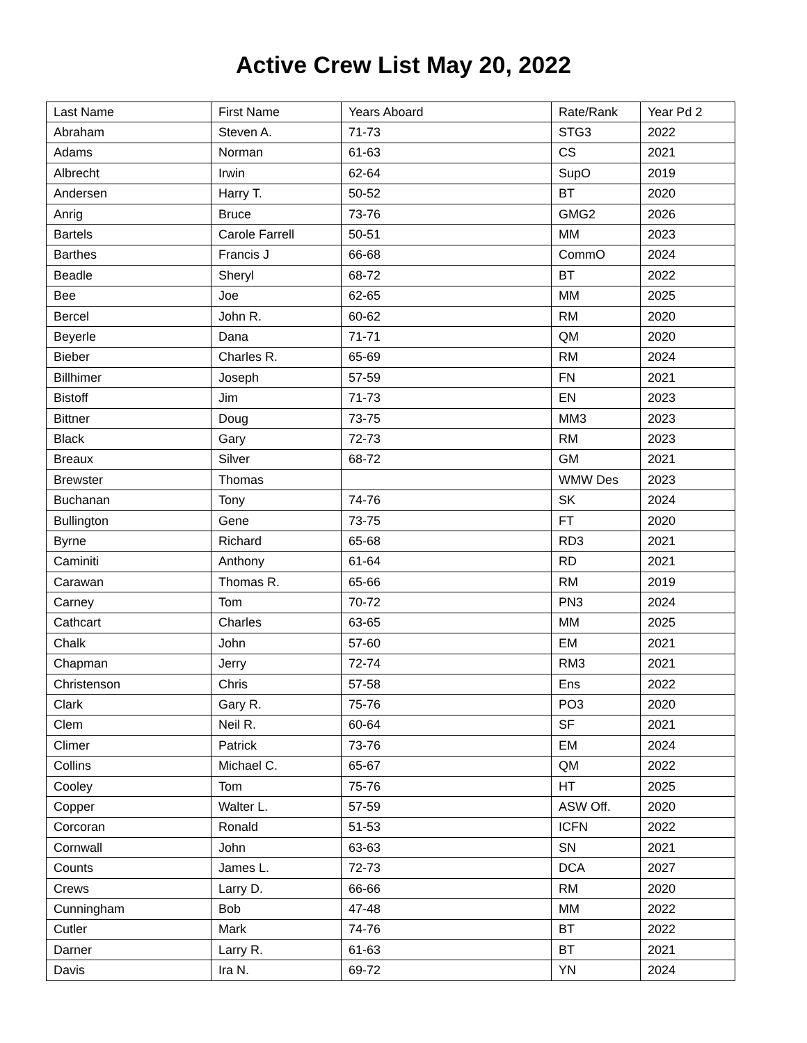Active Crew List May 20, 2022
| Last Name | First Name | Years Aboard | Rate/Rank | Year Pd 2 |
| --- | --- | --- | --- | --- |
| Abraham | Steven A. | 71-73 | STG3 | 2022 |
| Adams | Norman | 61-63 | CS | 2021 |
| Albrecht | Irwin | 62-64 | SupO | 2019 |
| Andersen | Harry T. | 50-52 | BT | 2020 |
| Anrig | Bruce | 73-76 | GMG2 | 2026 |
| Bartels | Carole Farrell | 50-51 | MM | 2023 |
| Barthes | Francis J | 66-68 | CommO | 2024 |
| Beadle | Sheryl | 68-72 | BT | 2022 |
| Bee | Joe | 62-65 | MM | 2025 |
| Bercel | John R. | 60-62 | RM | 2020 |
| Beyerle | Dana | 71-71 | QM | 2020 |
| Bieber | Charles R. | 65-69 | RM | 2024 |
| Billhimer | Joseph | 57-59 | FN | 2021 |
| Bistoff | Jim | 71-73 | EN | 2023 |
| Bittner | Doug | 73-75 | MM3 | 2023 |
| Black | Gary | 72-73 | RM | 2023 |
| Breaux | Silver | 68-72 | GM | 2021 |
| Brewster | Thomas | | WMW Des | 2023 |
| Buchanan | Tony | 74-76 | SK | 2024 |
| Bullington | Gene | 73-75 | FT | 2020 |
| Byrne | Richard | 65-68 | RD3 | 2021 |
| Caminiti | Anthony | 61-64 | RD | 2021 |
| Carawan | Thomas R. | 65-66 | RM | 2019 |
| Carney | Tom | 70-72 | PN3 | 2024 |
| Cathcart | Charles | 63-65 | MM | 2025 |
| Chalk | John | 57-60 | EM | 2021 |
| Chapman | Jerry | 72-74 | RM3 | 2021 |
| Christenson | Chris | 57-58 | Ens | 2022 |
| Clark | Gary R. | 75-76 | PO3 | 2020 |
| Clem | Neil R. | 60-64 | SF | 2021 |
| Climer | Patrick | 73-76 | EM | 2024 |
| Collins | Michael C. | 65-67 | QM | 2022 |
| Cooley | Tom | 75-76 | HT | 2025 |
| Copper | Walter L. | 57-59 | ASW Off. | 2020 |
| Corcoran | Ronald | 51-53 | ICFN | 2022 |
| Cornwall | John | 63-63 | SN | 2021 |
| Counts | James L. | 72-73 | DCA | 2027 |
| Crews | Larry D. | 66-66 | RM | 2020 |
| Cunningham | Bob | 47-48 | MM | 2022 |
| Cutler | Mark | 74-76 | BT | 2022 |
| Darner | Larry R. | 61-63 | BT | 2021 |
| Davis | Ira N. | 69-72 | YN | 2024 |